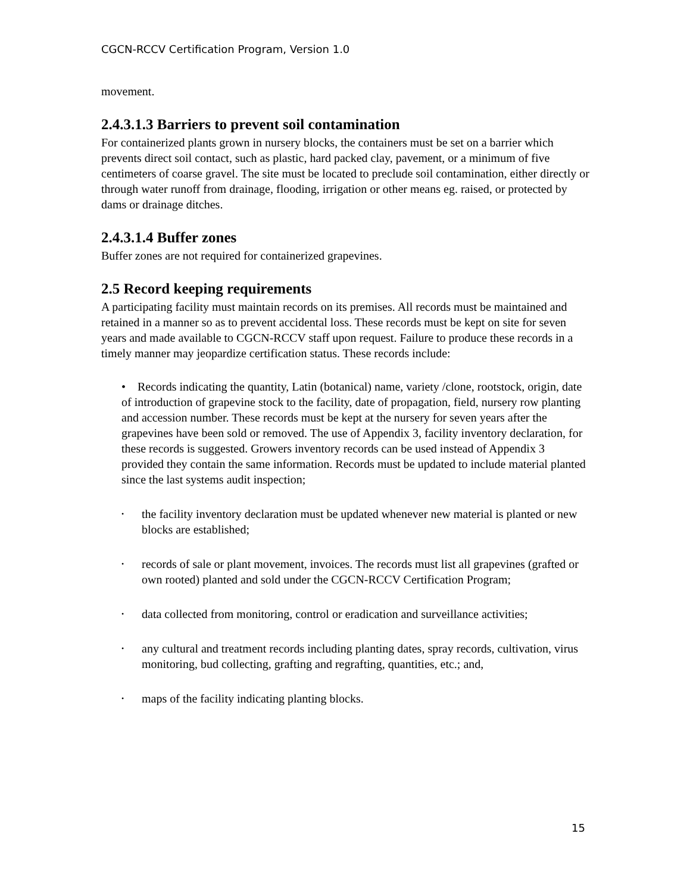CGCN-RCCV Certification Program, Version 1.0
movement.
2.4.3.1.3 Barriers to prevent soil contamination
For containerized plants grown in nursery blocks, the containers must be set on a barrier which prevents direct soil contact, such as plastic, hard packed clay, pavement, or a minimum of five centimeters of coarse gravel. The site must be located to preclude soil contamination, either directly or through water runoff from drainage, flooding, irrigation or other means eg. raised, or protected by dams or drainage ditches.
2.4.3.1.4 Buffer zones
Buffer zones are not required for containerized grapevines.
2.5 Record keeping requirements
A participating facility must maintain records on its premises. All records must be maintained and retained in a manner so as to prevent accidental loss. These records must be kept on site for seven years and made available to CGCN-RCCV staff upon request. Failure to produce these records in a timely manner may jeopardize certification status. These records include:
• Records indicating the quantity, Latin (botanical) name, variety /clone, rootstock, origin, date of introduction of grapevine stock to the facility, date of propagation, field, nursery row planting and accession number. These records must be kept at the nursery for seven years after the grapevines have been sold or removed. The use of Appendix 3, facility inventory declaration, for these records is suggested. Growers inventory records can be used instead of Appendix 3 provided they contain the same information. Records must be updated to include material planted since the last systems audit inspection;
• the facility inventory declaration must be updated whenever new material is planted or new blocks are established;
• records of sale or plant movement, invoices. The records must list all grapevines (grafted or own rooted) planted and sold under the CGCN-RCCV Certification Program;
• data collected from monitoring, control or eradication and surveillance activities;
• any cultural and treatment records including planting dates, spray records, cultivation, virus monitoring, bud collecting, grafting and regrafting, quantities, etc.; and,
• maps of the facility indicating planting blocks.
15